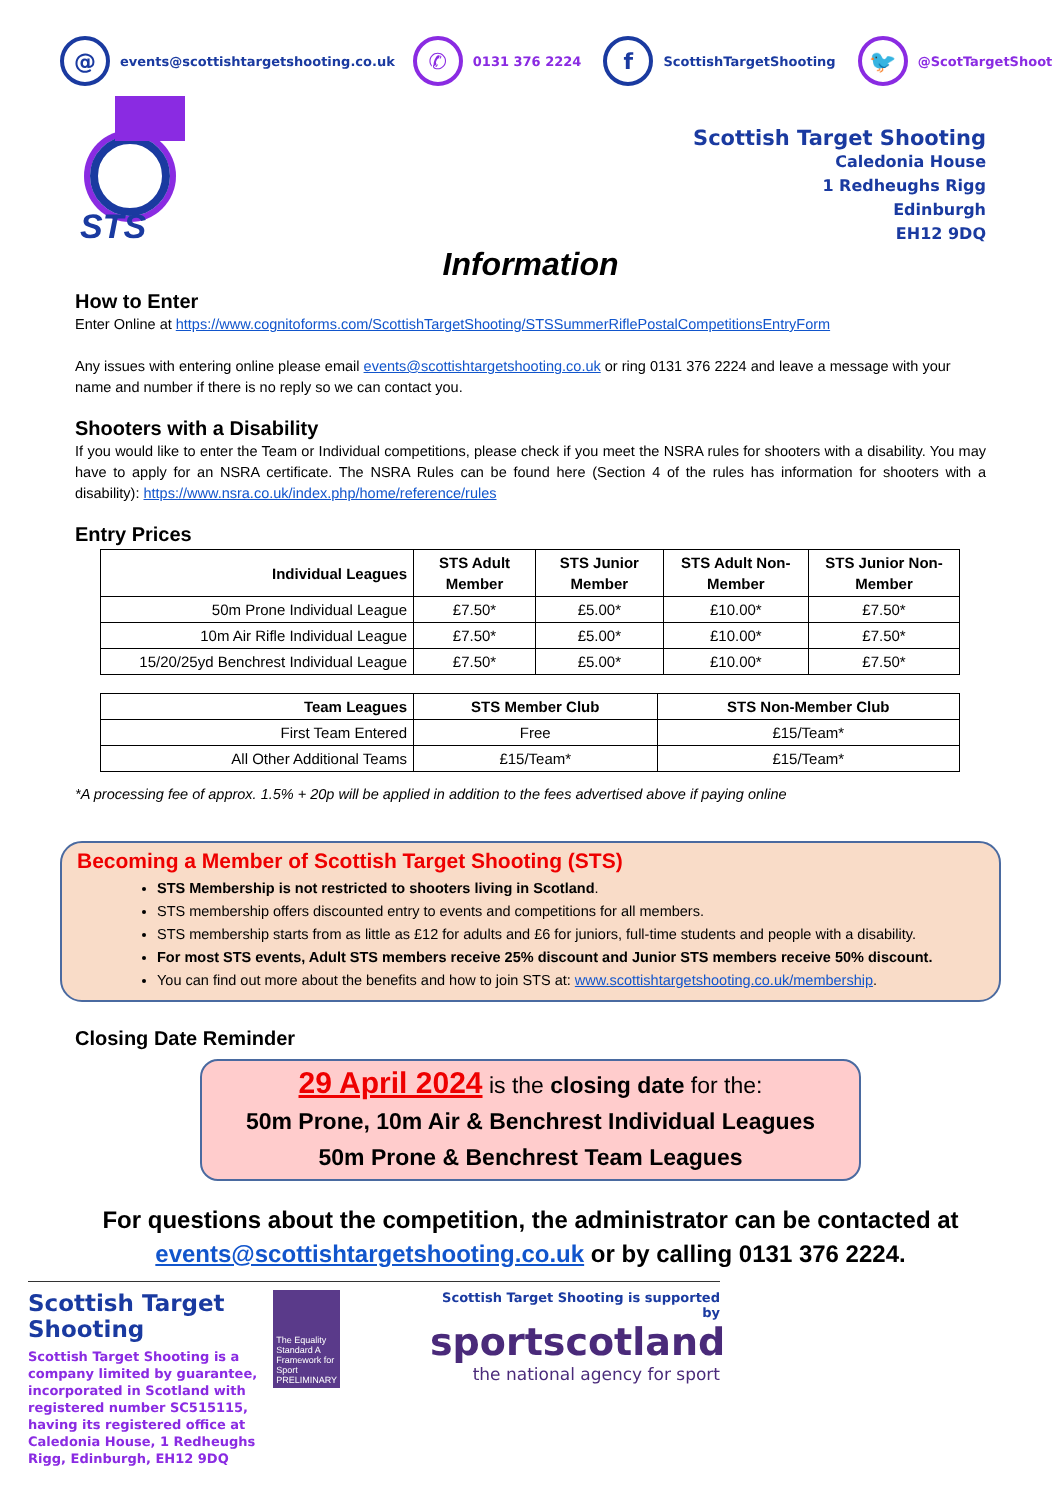@ events@scottishtargetshooting.co.uk ✆ 0131 376 2224 f ScottishTargetShooting 🐦 @ScotTargetShoot
STS
Scottish Target Shooting
Caledonia House
1 Redheughs Rigg
Edinburgh
EH12 9DQ
Information
How to Enter
Enter Online at https://www.cognitoforms.com/ScottishTargetShooting/STSSummerRiflePostalCompetitionsEntryForm
Any issues with entering online please email events@scottishtargetshooting.co.uk or ring 0131 376 2224 and leave a message with your name and number if there is no reply so we can contact you.
Shooters with a Disability
If you would like to enter the Team or Individual competitions, please check if you meet the NSRA rules for shooters with a disability. You may have to apply for an NSRA certificate. The NSRA Rules can be found here (Section 4 of the rules has information for shooters with a disability): https://www.nsra.co.uk/index.php/home/reference/rules
Entry Prices
| Individual Leagues | STS Adult Member | STS Junior Member | STS Adult Non-Member | STS Junior Non-Member |
| --- | --- | --- | --- | --- |
| 50m Prone Individual League | £7.50* | £5.00* | £10.00* | £7.50* |
| 10m Air Rifle Individual League | £7.50* | £5.00* | £10.00* | £7.50* |
| 15/20/25yd Benchrest Individual League | £7.50* | £5.00* | £10.00* | £7.50* |
| Team Leagues | STS Member Club | STS Non-Member Club |
| --- | --- | --- |
| First Team Entered | Free | £15/Team* |
| All Other Additional Teams | £15/Team* | £15/Team* |
*A processing fee of approx. 1.5% + 20p will be applied in addition to the fees advertised above if paying online
Becoming a Member of Scottish Target Shooting (STS)
STS Membership is not restricted to shooters living in Scotland.
STS membership offers discounted entry to events and competitions for all members.
STS membership starts from as little as £12 for adults and £6 for juniors, full-time students and people with a disability.
For most STS events, Adult STS members receive 25% discount and Junior STS members receive 50% discount.
You can find out more about the benefits and how to join STS at: www.scottishtargetshooting.co.uk/membership.
Closing Date Reminder
29 April 2024 is the closing date for the:
50m Prone, 10m Air & Benchrest Individual Leagues
50m Prone & Benchrest Team Leagues
For questions about the competition, the administrator can be contacted at
events@scottishtargetshooting.co.uk or by calling 0131 376 2224.
Scottish Target Shooting
Scottish Target Shooting is a company limited by guarantee, incorporated in Scotland with registered number SC515115, having its registered office at Caledonia House, 1 Redheughs Rigg, Edinburgh, EH12 9DQ
The Equality Standard A Framework for Sport
PRELIMINARY
Scottish Target Shooting is supported by
sportscotland
the national agency for sport